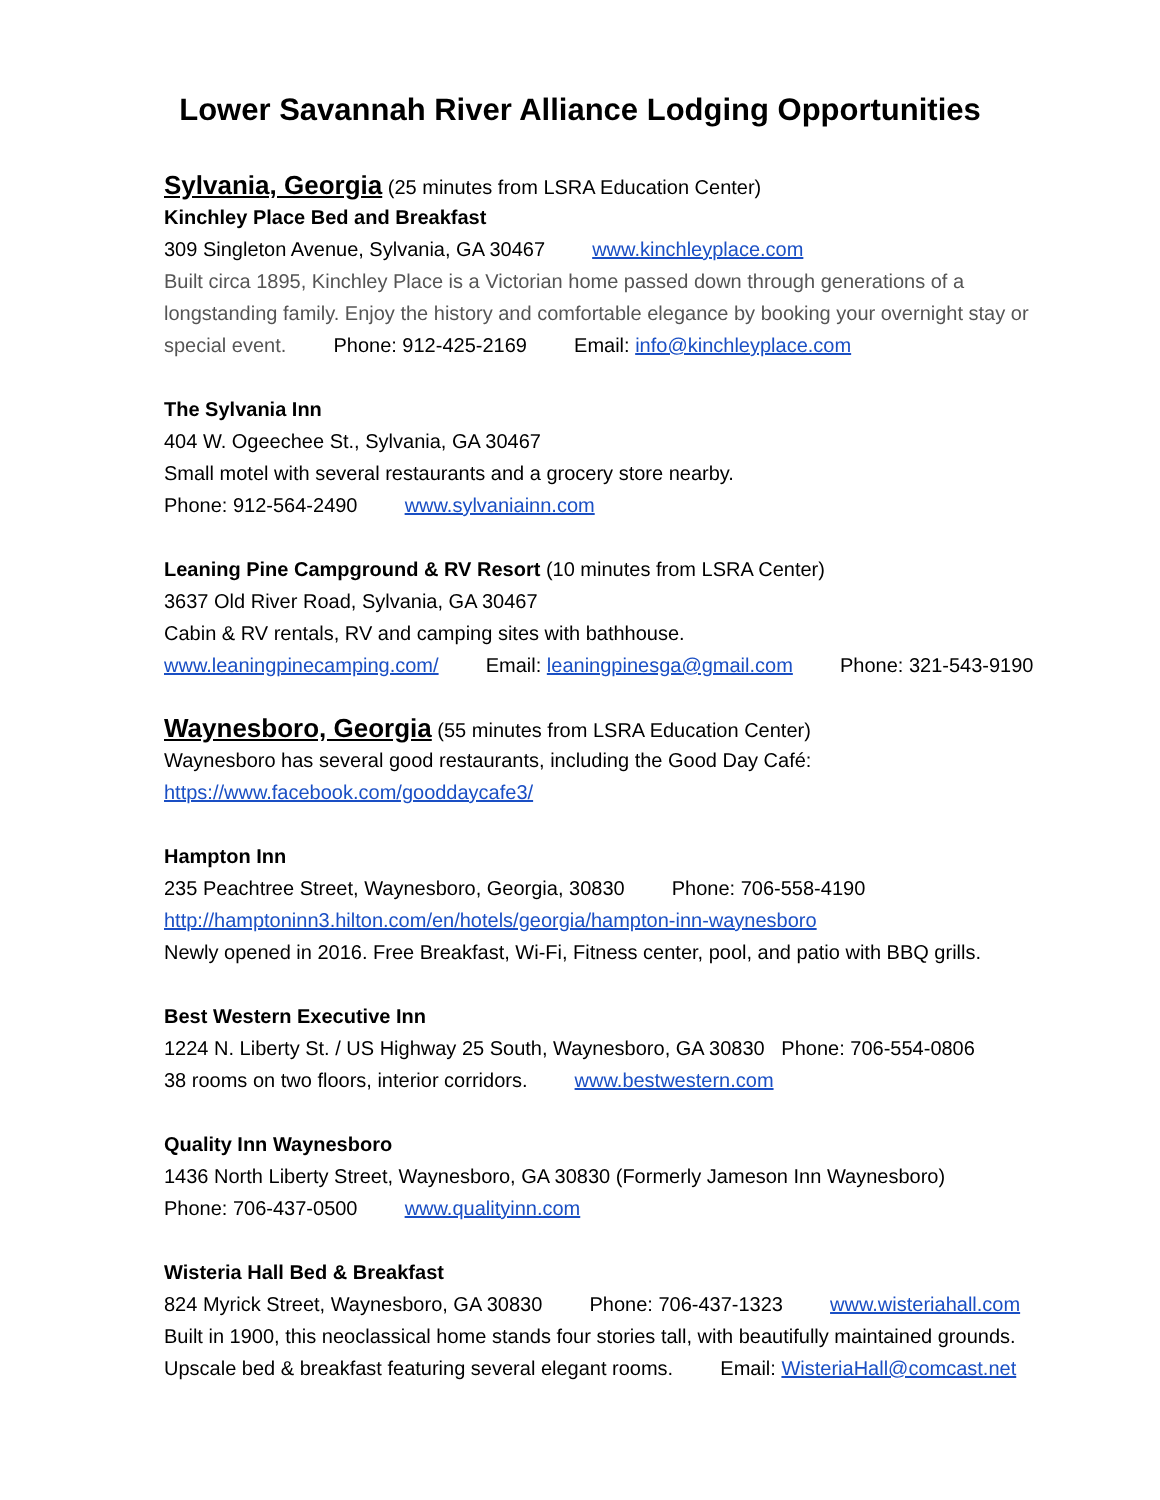Lower Savannah River Alliance Lodging Opportunities
Sylvania, Georgia
(25 minutes from LSRA Education Center)
Kinchley Place Bed and Breakfast
309 Singleton Avenue, Sylvania, GA 30467 www.kinchleyplace.com
Built circa 1895, Kinchley Place is a Victorian home passed down through generations of a longstanding family. Enjoy the history and comfortable elegance by booking your overnight stay or special event. Phone: 912-425-2169 Email: info@kinchleyplace.com
The Sylvania Inn
404 W. Ogeechee St., Sylvania, GA 30467
Small motel with several restaurants and a grocery store nearby.
Phone: 912-564-2490 www.sylvaniainn.com
Leaning Pine Campground & RV Resort (10 minutes from LSRA Center)
3637 Old River Road, Sylvania, GA 30467
Cabin & RV rentals, RV and camping sites with bathhouse.
www.leaningpinecamping.com/ Email: leaningpinesga@gmail.com Phone: 321-543-9190
Waynesboro, Georgia
(55 minutes from LSRA Education Center)
Waynesboro has several good restaurants, including the Good Day Café:
https://www.facebook.com/gooddaycafe3/
Hampton Inn
235 Peachtree Street, Waynesboro, Georgia, 30830 Phone: 706-558-4190
http://hamptoninn3.hilton.com/en/hotels/georgia/hampton-inn-waynesboro
Newly opened in 2016. Free Breakfast, Wi-Fi, Fitness center, pool, and patio with BBQ grills.
Best Western Executive Inn
1224 N. Liberty St. / US Highway 25 South, Waynesboro, GA 30830 Phone: 706-554-0806
38 rooms on two floors, interior corridors. www.bestwestern.com
Quality Inn Waynesboro
1436 North Liberty Street, Waynesboro, GA 30830 (Formerly Jameson Inn Waynesboro)
Phone: 706-437-0500 www.qualityinn.com
Wisteria Hall Bed & Breakfast
824 Myrick Street, Waynesboro, GA 30830 Phone: 706-437-1323 www.wisteriahall.com
Built in 1900, this neoclassical home stands four stories tall, with beautifully maintained grounds.
Upscale bed & breakfast featuring several elegant rooms. Email: WisteriaHall@comcast.net